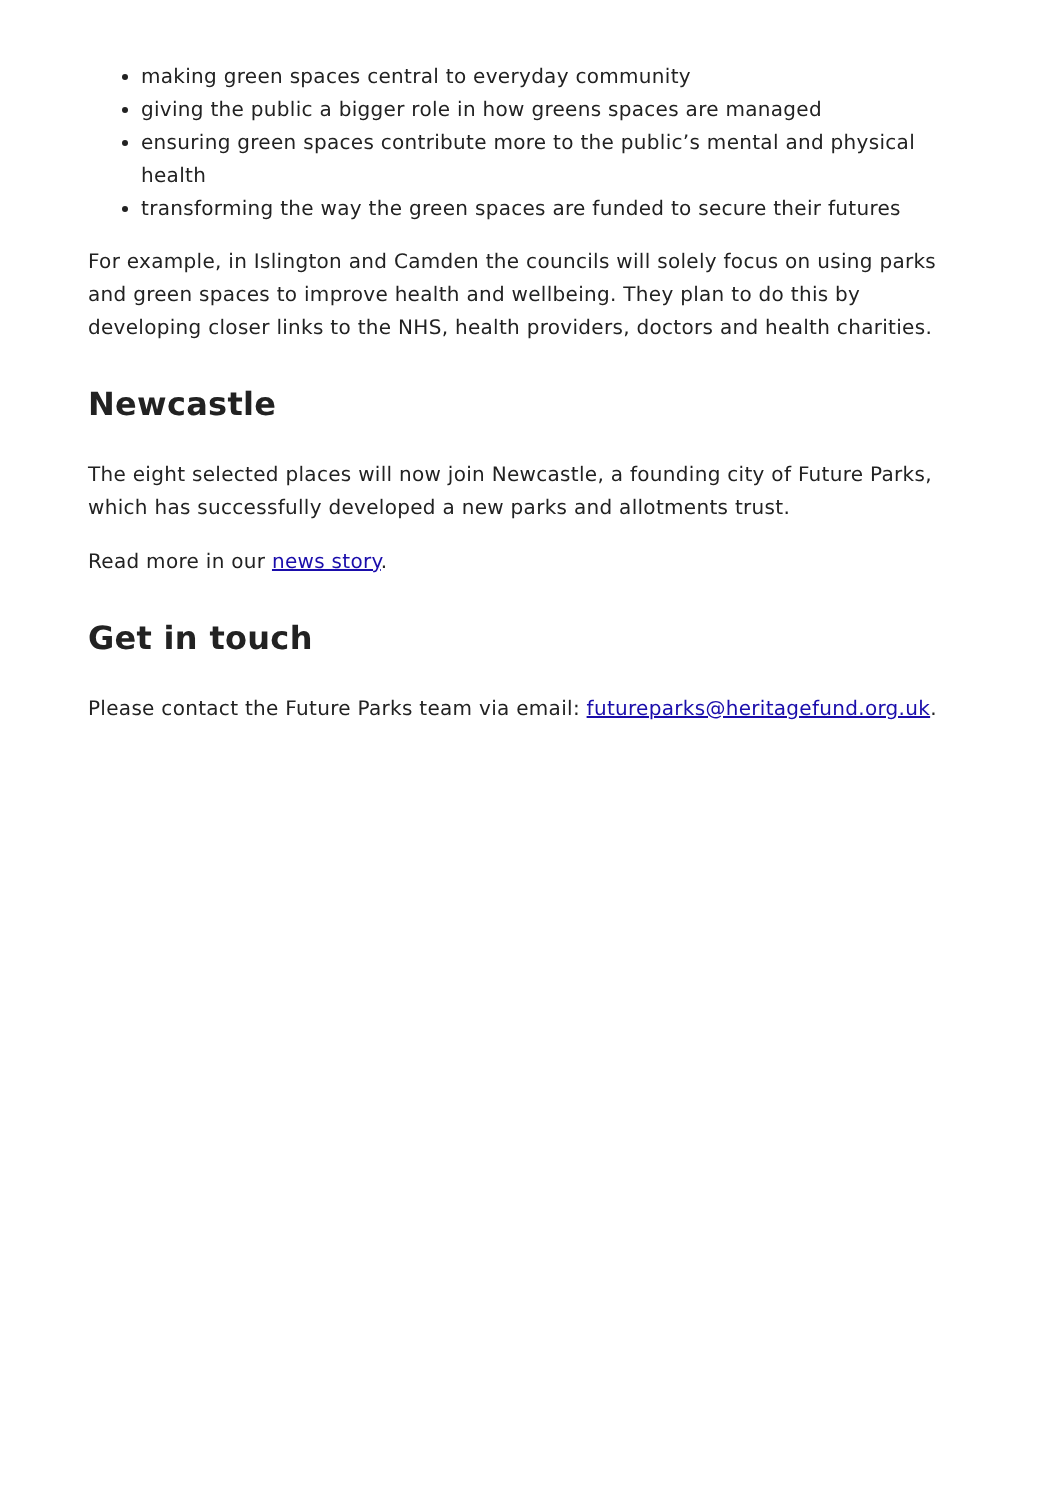making green spaces central to everyday community
giving the public a bigger role in how greens spaces are managed
ensuring green spaces contribute more to the public’s mental and physical health
transforming the way the green spaces are funded to secure their futures
For example, in Islington and Camden the councils will solely focus on using parks and green spaces to improve health and wellbeing. They plan to do this by developing closer links to the NHS, health providers, doctors and health charities.
Newcastle
The eight selected places will now join Newcastle, a founding city of Future Parks, which has successfully developed a new parks and allotments trust.
Read more in our news story.
Get in touch
Please contact the Future Parks team via email: futureparks@heritagefund.org.uk.